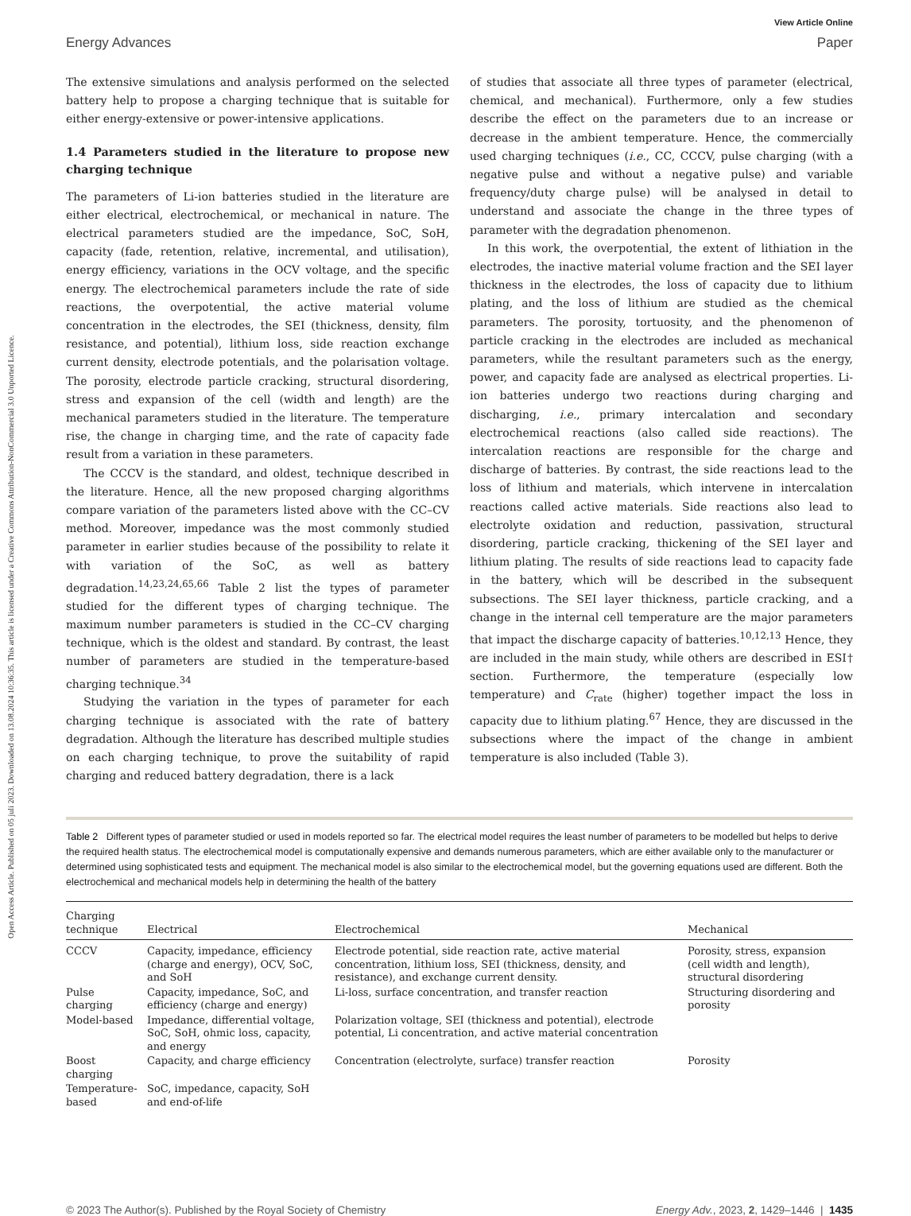Open Access Article. Published on 05 juli 2023. Downloaded on 13.08.2024 10:36:35. This article is licensed under a Creative Commons Attribution-NonCommercial 3.0 Unported Licence.
View Article Online
Energy Advances Paper
The extensive simulations and analysis performed on the selected battery help to propose a charging technique that is suitable for either energy-extensive or power-intensive applications.
1.4 Parameters studied in the literature to propose new charging technique
The parameters of Li-ion batteries studied in the literature are either electrical, electrochemical, or mechanical in nature. The electrical parameters studied are the impedance, SoC, SoH, capacity (fade, retention, relative, incremental, and utilisation), energy efficiency, variations in the OCV voltage, and the specific energy. The electrochemical parameters include the rate of side reactions, the overpotential, the active material volume concentration in the electrodes, the SEI (thickness, density, film resistance, and potential), lithium loss, side reaction exchange current density, electrode potentials, and the polarisation voltage. The porosity, electrode particle cracking, structural disordering, stress and expansion of the cell (width and length) are the mechanical parameters studied in the literature. The temperature rise, the change in charging time, and the rate of capacity fade result from a variation in these parameters.
The CCCV is the standard, and oldest, technique described in the literature. Hence, all the new proposed charging algorithms compare variation of the parameters listed above with the CC–CV method. Moreover, impedance was the most commonly studied parameter in earlier studies because of the possibility to relate it with variation of the SoC, as well as battery degradation.<sup>14,23,24,65,66</sup> Table 2 list the types of parameter studied for the different types of charging technique. The maximum number parameters is studied in the CC–CV charging technique, which is the oldest and standard. By contrast, the least number of parameters are studied in the temperature-based charging technique.<sup>34</sup>
Studying the variation in the types of parameter for each charging technique is associated with the rate of battery degradation. Although the literature has described multiple studies on each charging technique, to prove the suitability of rapid charging and reduced battery degradation, there is a lack
of studies that associate all three types of parameter (electrical, chemical, and mechanical). Furthermore, only a few studies describe the effect on the parameters due to an increase or decrease in the ambient temperature. Hence, the commercially used charging techniques (i.e., CC, CCCV, pulse charging (with a negative pulse and without a negative pulse) and variable frequency/duty charge pulse) will be analysed in detail to understand and associate the change in the three types of parameter with the degradation phenomenon.
In this work, the overpotential, the extent of lithiation in the electrodes, the inactive material volume fraction and the SEI layer thickness in the electrodes, the loss of capacity due to lithium plating, and the loss of lithium are studied as the chemical parameters. The porosity, tortuosity, and the phenomenon of particle cracking in the electrodes are included as mechanical parameters, while the resultant parameters such as the energy, power, and capacity fade are analysed as electrical properties. Li-ion batteries undergo two reactions during charging and discharging, i.e., primary intercalation and secondary electrochemical reactions (also called side reactions). The intercalation reactions are responsible for the charge and discharge of batteries. By contrast, the side reactions lead to the loss of lithium and materials, which intervene in intercalation reactions called active materials. Side reactions also lead to electrolyte oxidation and reduction, passivation, structural disordering, particle cracking, thickening of the SEI layer and lithium plating. The results of side reactions lead to capacity fade in the battery, which will be described in the subsequent subsections. The SEI layer thickness, particle cracking, and a change in the internal cell temperature are the major parameters that impact the discharge capacity of batteries.<sup>10,12,13</sup> Hence, they are included in the main study, while others are described in ESI† section. Furthermore, the temperature (especially low temperature) and C<sub>rate</sub> (higher) together impact the loss in capacity due to lithium plating.<sup>67</sup> Hence, they are discussed in the subsections where the impact of the change in ambient temperature is also included (Table 3).
Table 2 Different types of parameter studied or used in models reported so far. The electrical model requires the least number of parameters to be modelled but helps to derive the required health status. The electrochemical model is computationally expensive and demands numerous parameters, which are either available only to the manufacturer or determined using sophisticated tests and equipment. The mechanical model is also similar to the electrochemical model, but the governing equations used are different. Both the electrochemical and mechanical models help in determining the health of the battery
| Charging technique | Electrical | Electrochemical | Mechanical |
| --- | --- | --- | --- |
| CCCV | Capacity, impedance, efficiency (charge and energy), OCV, SoC, and SoH | Electrode potential, side reaction rate, active material concentration, lithium loss, SEI (thickness, density, and resistance), and exchange current density. | Porosity, stress, expansion (cell width and length), structural disordering |
| Pulse charging | Capacity, impedance, SoC, and efficiency (charge and energy) | Li-loss, surface concentration, and transfer reaction | Structuring disordering and porosity |
| Model-based | Impedance, differential voltage, SoC, SoH, ohmic loss, capacity, and energy | Polarization voltage, SEI (thickness and potential), electrode potential, Li concentration, and active material concentration | |
| Boost charging | Capacity, and charge efficiency | Concentration (electrolyte, surface) transfer reaction | Porosity |
| Temperature-based | SoC, impedance, capacity, SoH and end-of-life | | |
© 2023 The Author(s). Published by the Royal Society of Chemistry Energy Adv., 2023, 2, 1429–1446 | 1435